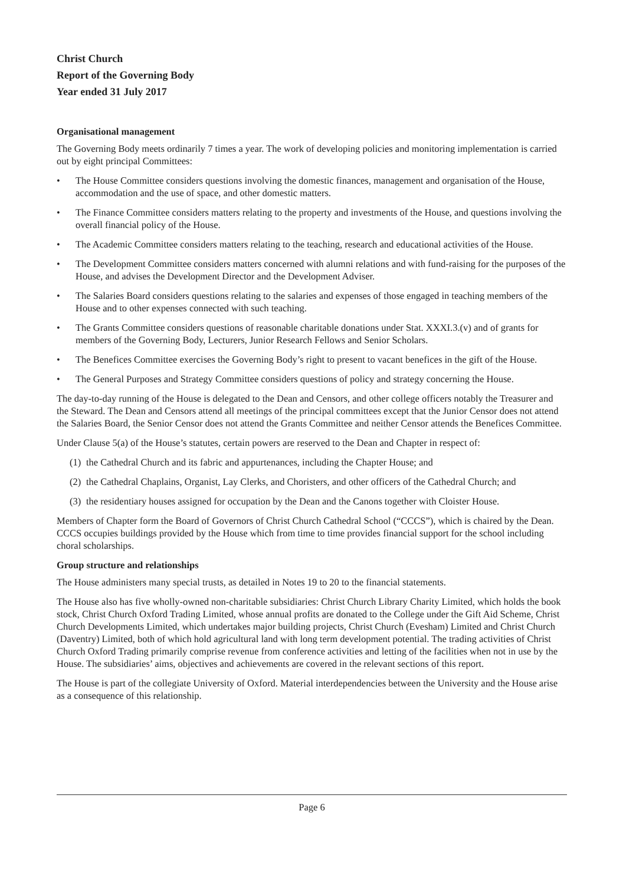Christ Church
Report of the Governing Body
Year ended 31 July 2017
Organisational management
The Governing Body meets ordinarily 7 times a year. The work of developing policies and monitoring implementation is carried out by eight principal Committees:
• The House Committee considers questions involving the domestic finances, management and organisation of the House, accommodation and the use of space, and other domestic matters.
• The Finance Committee considers matters relating to the property and investments of the House, and questions involving the overall financial policy of the House.
• The Academic Committee considers matters relating to the teaching, research and educational activities of the House.
• The Development Committee considers matters concerned with alumni relations and with fund-raising for the purposes of the House, and advises the Development Director and the Development Adviser.
• The Salaries Board considers questions relating to the salaries and expenses of those engaged in teaching members of the House and to other expenses connected with such teaching.
• The Grants Committee considers questions of reasonable charitable donations under Stat. XXXI.3.(v) and of grants for members of the Governing Body, Lecturers, Junior Research Fellows and Senior Scholars.
• The Benefices Committee exercises the Governing Body’s right to present to vacant benefices in the gift of the House.
• The General Purposes and Strategy Committee considers questions of policy and strategy concerning the House.
The day-to-day running of the House is delegated to the Dean and Censors, and other college officers notably the Treasurer and the Steward. The Dean and Censors attend all meetings of the principal committees except that the Junior Censor does not attend the Salaries Board, the Senior Censor does not attend the Grants Committee and neither Censor attends the Benefices Committee.
Under Clause 5(a) of the House’s statutes, certain powers are reserved to the Dean and Chapter in respect of:
(1) the Cathedral Church and its fabric and appurtenances, including the Chapter House; and
(2) the Cathedral Chaplains, Organist, Lay Clerks, and Choristers, and other officers of the Cathedral Church; and
(3) the residentiary houses assigned for occupation by the Dean and the Canons together with Cloister House.
Members of Chapter form the Board of Governors of Christ Church Cathedral School (“CCCS”), which is chaired by the Dean. CCCS occupies buildings provided by the House which from time to time provides financial support for the school including choral scholarships.
Group structure and relationships
The House administers many special trusts, as detailed in Notes 19 to 20 to the financial statements.
The House also has five wholly-owned non-charitable subsidiaries: Christ Church Library Charity Limited, which holds the book stock, Christ Church Oxford Trading Limited, whose annual profits are donated to the College under the Gift Aid Scheme, Christ Church Developments Limited, which undertakes major building projects, Christ Church (Evesham) Limited and Christ Church (Daventry) Limited, both of which hold agricultural land with long term development potential. The trading activities of Christ Church Oxford Trading primarily comprise revenue from conference activities and letting of the facilities when not in use by the House. The subsidiaries’ aims, objectives and achievements are covered in the relevant sections of this report.
The House is part of the collegiate University of Oxford. Material interdependencies between the University and the House arise as a consequence of this relationship.
Page 6